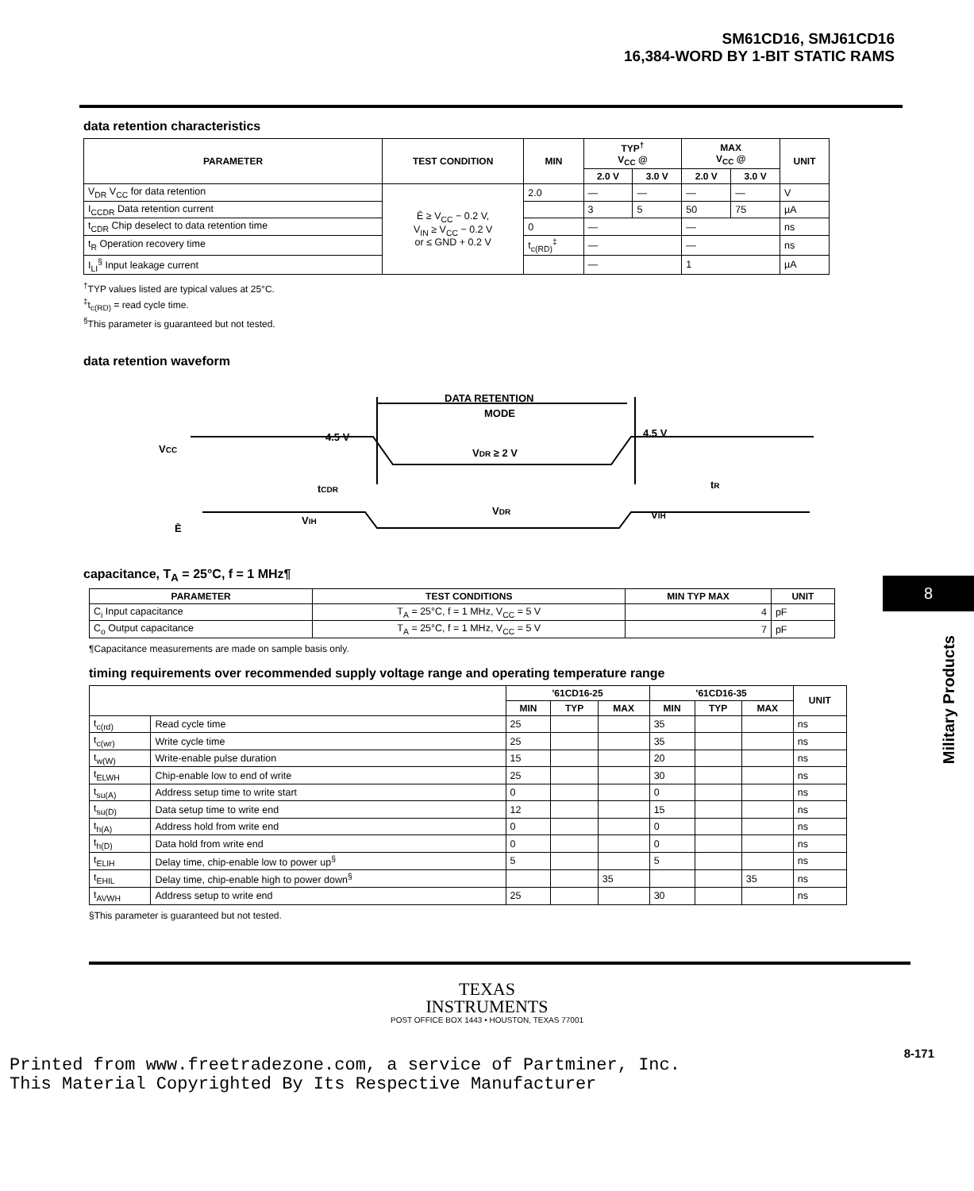SM61CD16, SMJ61CD16
16,384-WORD BY 1-BIT STATIC RAMS
data retention characteristics
| PARAMETER | TEST CONDITION | MIN | TYP<sup>†</sup> V<sub>CC</sub> @ | | MAX V<sub>CC</sub> @ | | UNIT |
| --- | --- | --- | --- | --- | --- | --- | --- |
| | | | 2.0 V | 3.0 V | 2.0 V | 3.0 V | |
| V<sub>DR</sub> V<sub>CC</sub> for data retention | Ē ≥ V<sub>CC</sub> − 0.2 V, V<sub>IN</sub> ≥ V<sub>CC</sub> − 0.2 V or ≤ GND + 0.2 V | 2.0 | — | — | — | — | V |
| I<sub>CCDR</sub> Data retention current | | | 3 | 5 | 50 | 75 | µA |
| t<sub>CDR</sub> Chip deselect to data retention time | | 0 | — | | — | | ns |
| t<sub>R</sub> Operation recovery time | | t<sub>c(RD)</sub><sup>‡</sup> | — | | — | | ns |
| I<sub>LI</sub><sup>§</sup> Input leakage current | | | — | | 1 | | µA |
<sup>†</sup> TYP values listed are typical values at 25°C.
<sup>‡</sup> t<sub>c(RD)</sub> = read cycle time.
<sup>§</sup> This parameter is guaranteed but not tested.
data retention waveform
DATA RETENTION
MODE
VCC
4.5 V
4.5 V
VDR ≥ 2 V
tCDR
tR
Ē
VIH
VDR
VIH
capacitance, T<sub>A</sub> = 25°C, f = 1 MHz¶
| PARAMETER | TEST CONDITIONS | MIN TYP MAX | UNIT |
| --- | --- | --- | --- |
| C<sub>i</sub> Input capacitance | T<sub>A</sub> = 25°C, f = 1 MHz, V<sub>CC</sub> = 5 V | 4 | pF |
| C<sub>o</sub> Output capacitance | T<sub>A</sub> = 25°C, f = 1 MHz, V<sub>CC</sub> = 5 V | 7 | pF |
¶Capacitance measurements are made on sample basis only.
timing requirements over recommended supply voltage range and operating temperature range
| | | '61CD16-25 | | | '61CD16-35 | | | UNIT |
| --- | --- | --- | --- | --- | --- | --- | --- | --- |
| | | MIN | TYP | MAX | MIN | TYP | MAX | |
| t<sub>c(rd)</sub> | Read cycle time | 25 | | | 35 | | | ns |
| t<sub>c(wr)</sub> | Write cycle time | 25 | | | 35 | | | ns |
| t<sub>w(W)</sub> | Write-enable pulse duration | 15 | | | 20 | | | ns |
| t<sub>ELWH</sub> | Chip-enable low to end of write | 25 | | | 30 | | | ns |
| t<sub>su(A)</sub> | Address setup time to write start | 0 | | | 0 | | | ns |
| t<sub>su(D)</sub> | Data setup time to write end | 12 | | | 15 | | | ns |
| t<sub>h(A)</sub> | Address hold from write end | 0 | | | 0 | | | ns |
| t<sub>h(D)</sub> | Data hold from write end | 0 | | | 0 | | | ns |
| t<sub>ELIH</sub> | Delay time, chip-enable low to power up<sup>§</sup> | 5 | | | 5 | | | ns |
| t<sub>EHIL</sub> | Delay time, chip-enable high to power down<sup>§</sup> | | | 35 | | | 35 | ns |
| t<sub>AVWH</sub> | Address setup to write end | 25 | | | 30 | | | ns |
§This parameter is guaranteed but not tested.
TEXAS
INSTRUMENTS
POST OFFICE BOX 1443 • HOUSTON, TEXAS 77001
8-171
8
Military Products
Printed from www.freetradezone.com, a service of Partminer, Inc.
This Material Copyrighted By Its Respective Manufacturer